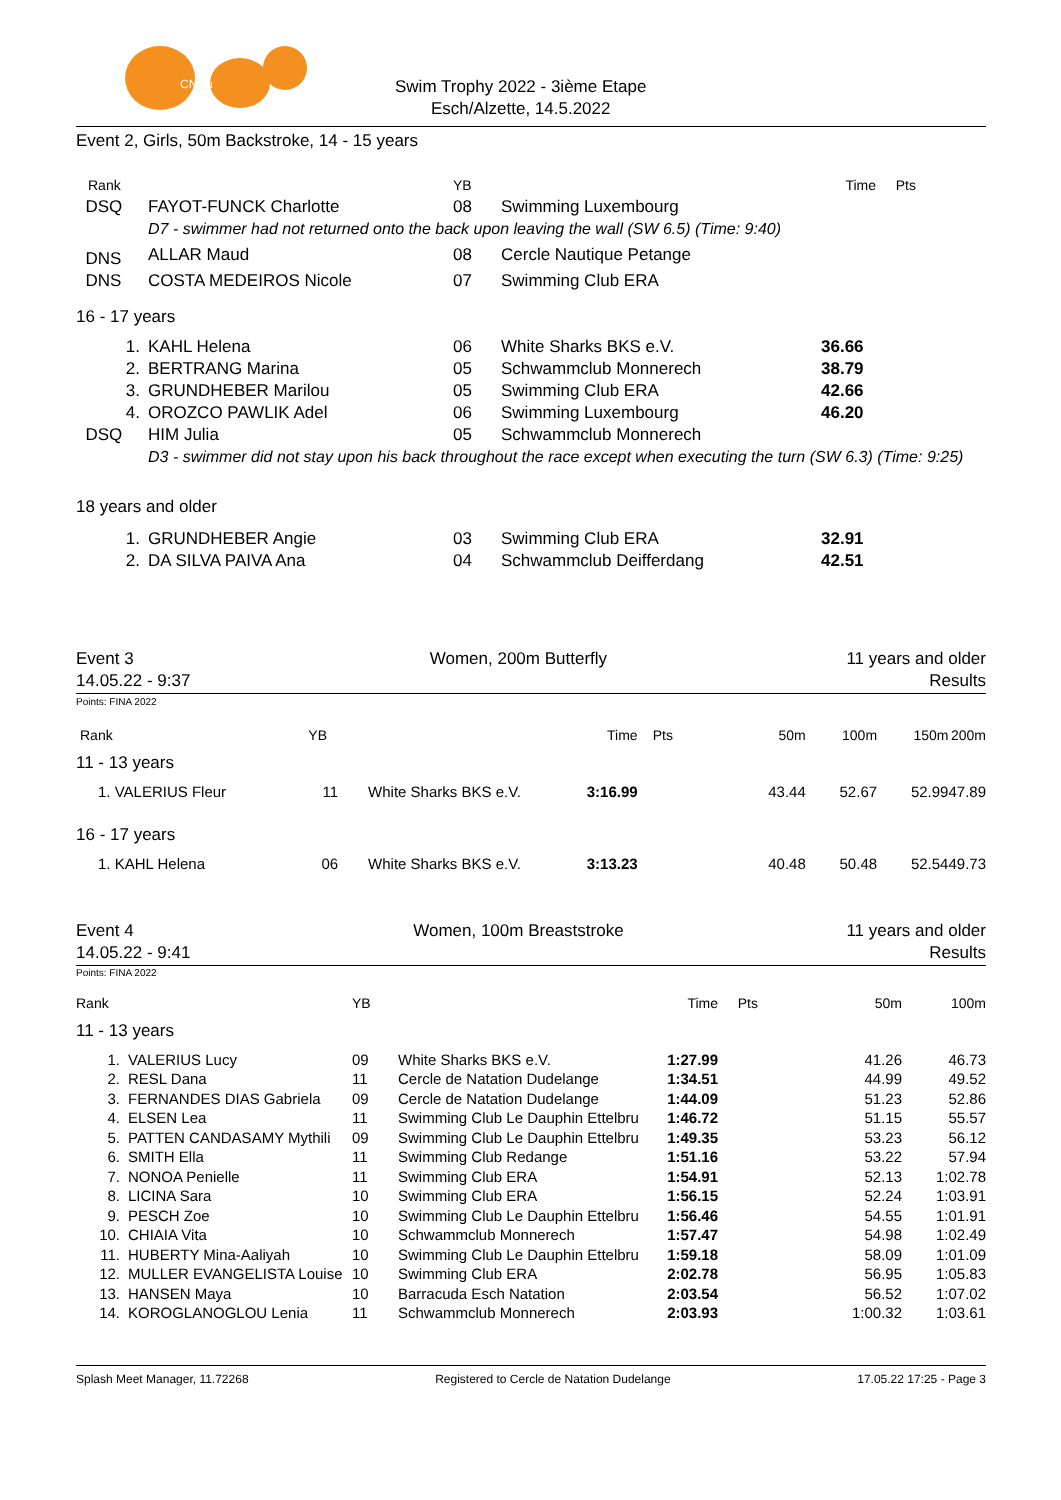CNDu
Swim Trophy 2022 - 3ième Etape
Esch/Alzette, 14.5.2022
Event 2, Girls, 50m Backstroke, 14 - 15 years
| Rank | | YB | | Time | Pts | |
| DSQ | FAYOT-FUNCK Charlotte | 08 | Swimming Luxembourg | | | |
| | D7 - swimmer had not returned onto the back upon leaving the wall (SW 6.5) (Time: 9:40) | | | | | |
| DNS | ALLAR Maud | 08 | Cercle Nautique Petange | | | |
| DNS | COSTA MEDEIROS Nicole | 07 | Swimming Club ERA | | | |
| 16 - 17 years | | | | | | |
| 1. | KAHL Helena | 06 | White Sharks BKS e.V. | 36.66 | | |
| 2. | BERTRANG Marina | 05 | Schwammclub Monnerech | 38.79 | | |
| 3. | GRUNDHEBER Marilou | 05 | Swimming Club ERA | 42.66 | | |
| 4. | OROZCO PAWLIK Adel | 06 | Swimming Luxembourg | 46.20 | | |
| DSQ | HIM Julia | 05 | Schwammclub Monnerech | | | |
| | D3 - swimmer did not stay upon his back throughout the race except when executing the turn (SW 6.3) (Time: 9:25) | | | | | |
| 18 years and older | | | | | | |
| 1. | GRUNDHEBER Angie | 03 | Swimming Club ERA | 32.91 | | |
| 2. | DA SILVA PAIVA Ana | 04 | Schwammclub Deifferdang | 42.51 | | |
Event 3
14.05.22 - 9:37
Women, 200m Butterfly 11 years and older
Results
Points: FINA 2022
| Rank | YB | | Time | Pts | 50m | 100m | 150m | 200m |
| 11 - 13 years | | | | | | | | |
| 1. VALERIUS Fleur | 11 | White Sharks BKS e.V. | 3:16.99 | | 43.44 | 52.67 | 52.99 | 47.89 |
| 16 - 17 years | | | | | | | | |
| 1. KAHL Helena | 06 | White Sharks BKS e.V. | 3:13.23 | | 40.48 | 50.48 | 52.54 | 49.73 |
Event 4
14.05.22 - 9:41
Women, 100m Breaststroke 11 years and older
Results
Points: FINA 2022
| Rank | | YB | | Time | Pts | 50m | 100m |
| 11 - 13 years | | | | | | | |
| 1. | VALERIUS Lucy | 09 | White Sharks BKS e.V. | 1:27.99 | | 41.26 | 46.73 |
| 2. | RESL Dana | 11 | Cercle de Natation Dudelange | 1:34.51 | | 44.99 | 49.52 |
| 3. | FERNANDES DIAS Gabriela | 09 | Cercle de Natation Dudelange | 1:44.09 | | 51.23 | 52.86 |
| 4. | ELSEN Lea | 11 | Swimming Club Le Dauphin Ettelbru | 1:46.72 | | 51.15 | 55.57 |
| 5. | PATTEN CANDASAMY Mythili | 09 | Swimming Club Le Dauphin Ettelbru | 1:49.35 | | 53.23 | 56.12 |
| 6. | SMITH Ella | 11 | Swimming Club Redange | 1:51.16 | | 53.22 | 57.94 |
| 7. | NONOA Penielle | 11 | Swimming Club ERA | 1:54.91 | | 52.13 | 1:02.78 |
| 8. | LICINA Sara | 10 | Swimming Club ERA | 1:56.15 | | 52.24 | 1:03.91 |
| 9. | PESCH Zoe | 10 | Swimming Club Le Dauphin Ettelbru | 1:56.46 | | 54.55 | 1:01.91 |
| 10. | CHIAIA Vita | 10 | Schwammclub Monnerech | 1:57.47 | | 54.98 | 1:02.49 |
| 11. | HUBERTY Mina-Aaliyah | 10 | Swimming Club Le Dauphin Ettelbru | 1:59.18 | | 58.09 | 1:01.09 |
| 12. | MULLER EVANGELISTA Louise | 10 | Swimming Club ERA | 2:02.78 | | 56.95 | 1:05.83 |
| 13. | HANSEN Maya | 10 | Barracuda Esch Natation | 2:03.54 | | 56.52 | 1:07.02 |
| 14. | KOROGLANOGLOU Lenia | 11 | Schwammclub Monnerech | 2:03.93 | | 1:00.32 | 1:03.61 |
Splash Meet Manager, 11.72268 Registered to Cercle de Natation Dudelange 17.05.22 17:25 - Page 3